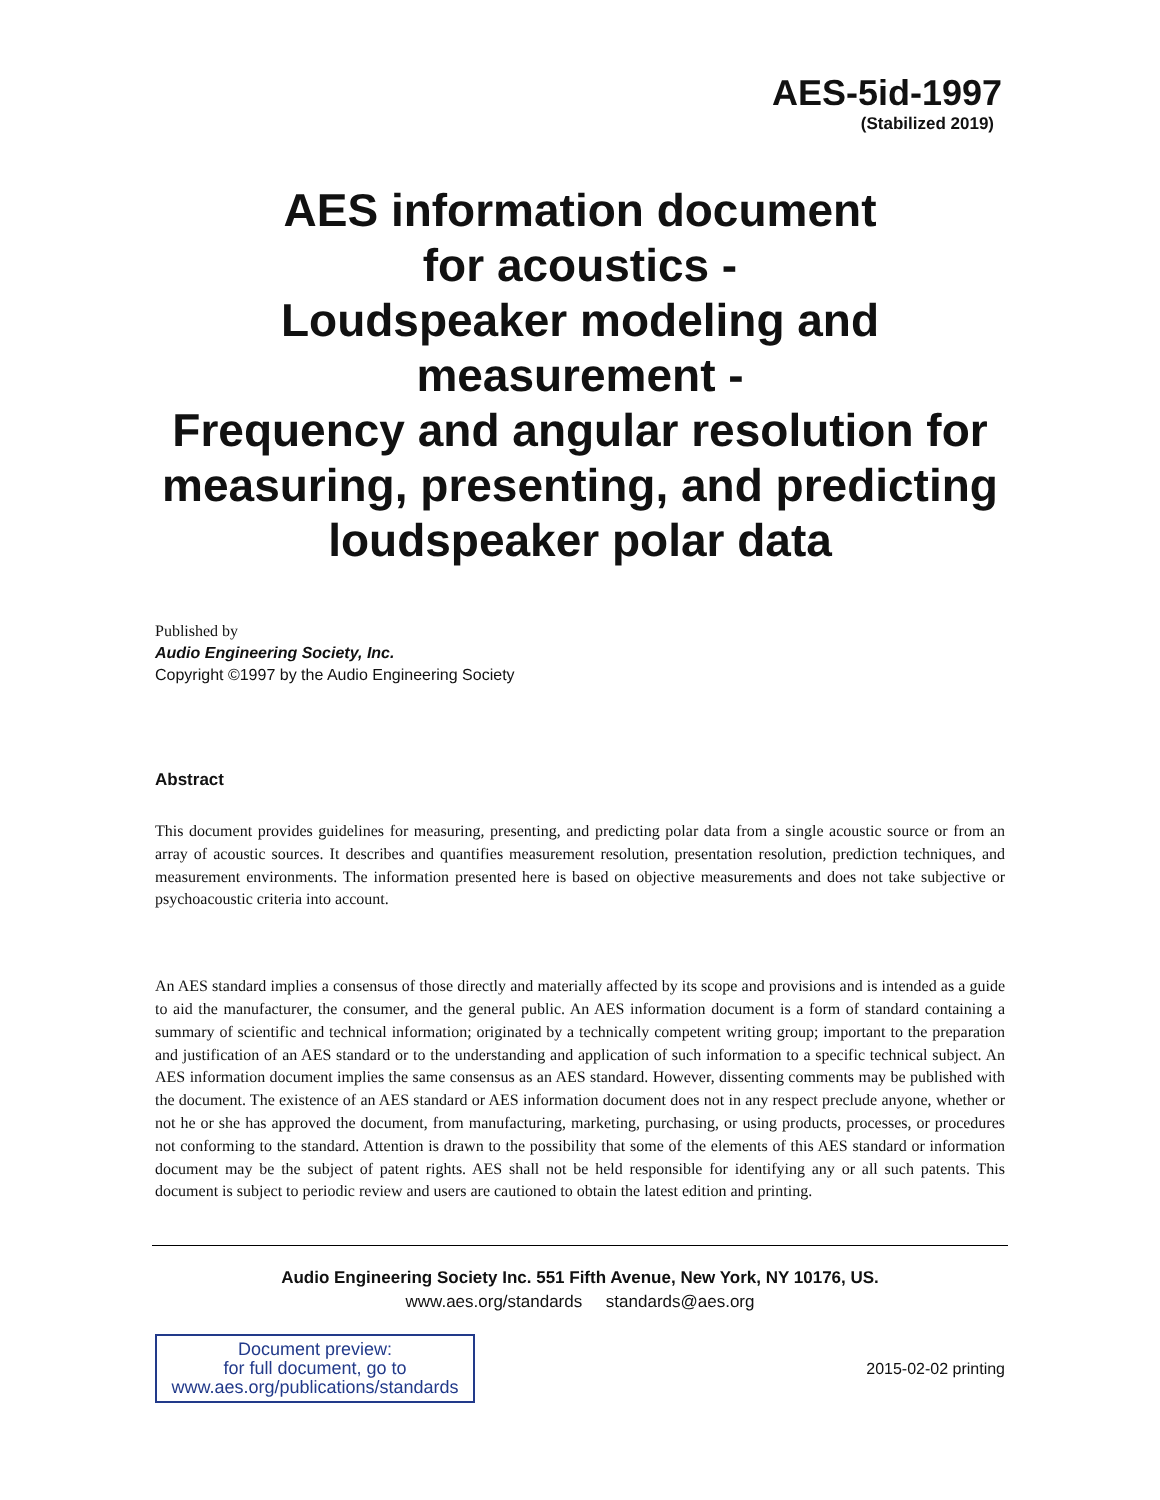AES-5id-1997
(Stabilized 2019)
AES information document
for acoustics -
Loudspeaker modeling and
measurement -
Frequency and angular resolution for
measuring, presenting, and predicting
loudspeaker polar data
Published by
Audio Engineering Society, Inc.
Copyright ©1997 by the Audio Engineering Society
Abstract
This document provides guidelines for measuring, presenting, and predicting polar data from a single acoustic source or from an array of acoustic sources. It describes and quantifies measurement resolution, presentation resolution, prediction techniques, and measurement environments. The information presented here is based on objective measurements and does not take subjective or psychoacoustic criteria into account.
An AES standard implies a consensus of those directly and materially affected by its scope and provisions and is intended as a guide to aid the manufacturer, the consumer, and the general public. An AES information document is a form of standard containing a summary of scientific and technical information; originated by a technically competent writing group; important to the preparation and justification of an AES standard or to the understanding and application of such information to a specific technical subject. An AES information document implies the same consensus as an AES standard. However, dissenting comments may be published with the document. The existence of an AES standard or AES information document does not in any respect preclude anyone, whether or not he or she has approved the document, from manufacturing, marketing, purchasing, or using products, processes, or procedures not conforming to the standard. Attention is drawn to the possibility that some of the elements of this AES standard or information document may be the subject of patent rights. AES shall not be held responsible for identifying any or all such patents. This document is subject to periodic review and users are cautioned to obtain the latest edition and printing.
Audio Engineering Society Inc. 551 Fifth Avenue, New York, NY 10176, US.
www.aes.org/standards standards@aes.org
Document preview:
for full document, go to
www.aes.org/publications/standards
2015-02-02 printing